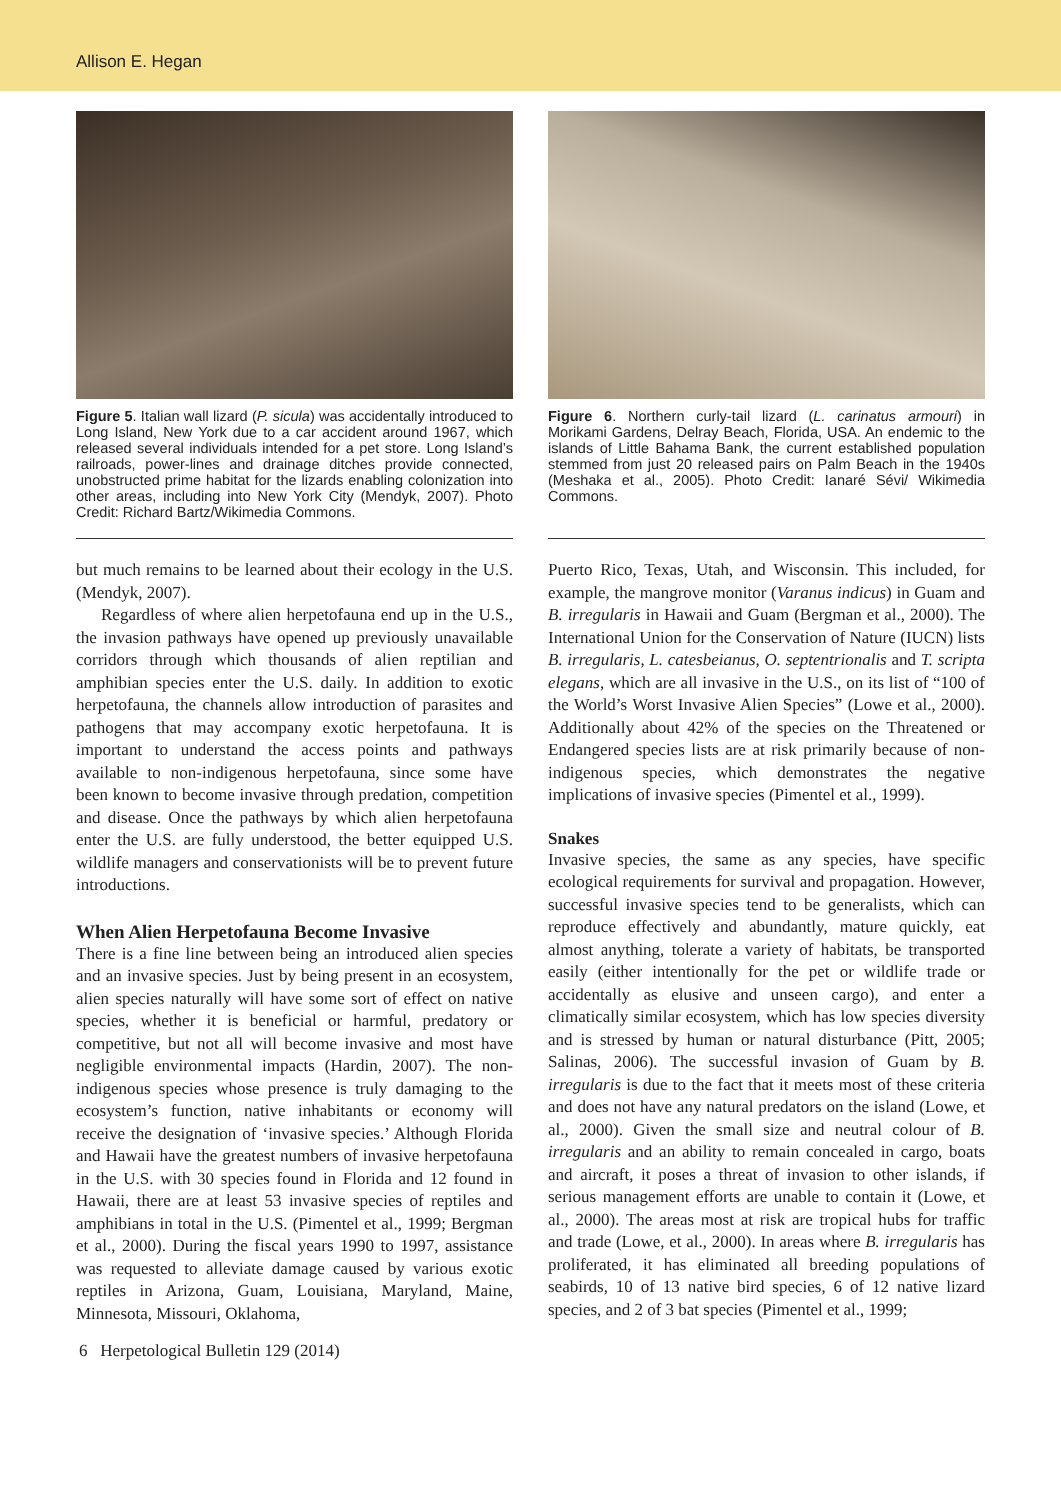Allison E. Hegan
Figure 5. Italian wall lizard (P. sicula) was accidentally introduced to Long Island, New York due to a car accident around 1967, which released several individuals intended for a pet store. Long Island’s railroads, power-lines and drainage ditches provide connected, unobstructed prime habitat for the lizards enabling colonization into other areas, including into New York City (Mendyk, 2007). Photo Credit: Richard Bartz/Wikimedia Commons.
but much remains to be learned about their ecology in the U.S. (Mendyk, 2007).
Regardless of where alien herpetofauna end up in the U.S., the invasion pathways have opened up previously unavailable corridors through which thousands of alien reptilian and amphibian species enter the U.S. daily. In addition to exotic herpetofauna, the channels allow introduction of parasites and pathogens that may accompany exotic herpetofauna. It is important to understand the access points and pathways available to non-indigenous herpetofauna, since some have been known to become invasive through predation, competition and disease. Once the pathways by which alien herpetofauna enter the U.S. are fully understood, the better equipped U.S. wildlife managers and conservationists will be to prevent future introductions.
When Alien Herpetofauna Become Invasive
There is a fine line between being an introduced alien species and an invasive species. Just by being present in an ecosystem, alien species naturally will have some sort of effect on native species, whether it is beneficial or harmful, predatory or competitive, but not all will become invasive and most have negligible environmental impacts (Hardin, 2007). The non-indigenous species whose presence is truly damaging to the ecosystem’s function, native inhabitants or economy will receive the designation of ‘invasive species.’ Although Florida and Hawaii have the greatest numbers of invasive herpetofauna in the U.S. with 30 species found in Florida and 12 found in Hawaii, there are at least 53 invasive species of reptiles and amphibians in total in the U.S. (Pimentel et al., 1999; Bergman et al., 2000). During the fiscal years 1990 to 1997, assistance was requested to alleviate damage caused by various exotic reptiles in Arizona, Guam, Louisiana, Maryland, Maine, Minnesota, Missouri, Oklahoma,
Figure 6. Northern curly-tail lizard (L. carinatus armouri) in Morikami Gardens, Delray Beach, Florida, USA. An endemic to the islands of Little Bahama Bank, the current established population stemmed from just 20 released pairs on Palm Beach in the 1940s (Meshaka et al., 2005). Photo Credit: Ianaré Sévi/ Wikimedia Commons.
Puerto Rico, Texas, Utah, and Wisconsin. This included, for example, the mangrove monitor (Varanus indicus) in Guam and B. irregularis in Hawaii and Guam (Bergman et al., 2000). The International Union for the Conservation of Nature (IUCN) lists B. irregularis, L. catesbeianus, O. septentrionalis and T. scripta elegans, which are all invasive in the U.S., on its list of “100 of the World’s Worst Invasive Alien Species” (Lowe et al., 2000). Additionally about 42% of the species on the Threatened or Endangered species lists are at risk primarily because of non-indigenous species, which demonstrates the negative implications of invasive species (Pimentel et al., 1999).
Snakes
Invasive species, the same as any species, have specific ecological requirements for survival and propagation. However, successful invasive species tend to be generalists, which can reproduce effectively and abundantly, mature quickly, eat almost anything, tolerate a variety of habitats, be transported easily (either intentionally for the pet or wildlife trade or accidentally as elusive and unseen cargo), and enter a climatically similar ecosystem, which has low species diversity and is stressed by human or natural disturbance (Pitt, 2005; Salinas, 2006). The successful invasion of Guam by B. irregularis is due to the fact that it meets most of these criteria and does not have any natural predators on the island (Lowe, et al., 2000). Given the small size and neutral colour of B. irregularis and an ability to remain concealed in cargo, boats and aircraft, it poses a threat of invasion to other islands, if serious management efforts are unable to contain it (Lowe, et al., 2000). The areas most at risk are tropical hubs for traffic and trade (Lowe, et al., 2000). In areas where B. irregularis has proliferated, it has eliminated all breeding populations of seabirds, 10 of 13 native bird species, 6 of 12 native lizard species, and 2 of 3 bat species (Pimentel et al., 1999;
6 Herpetological Bulletin 129 (2014)